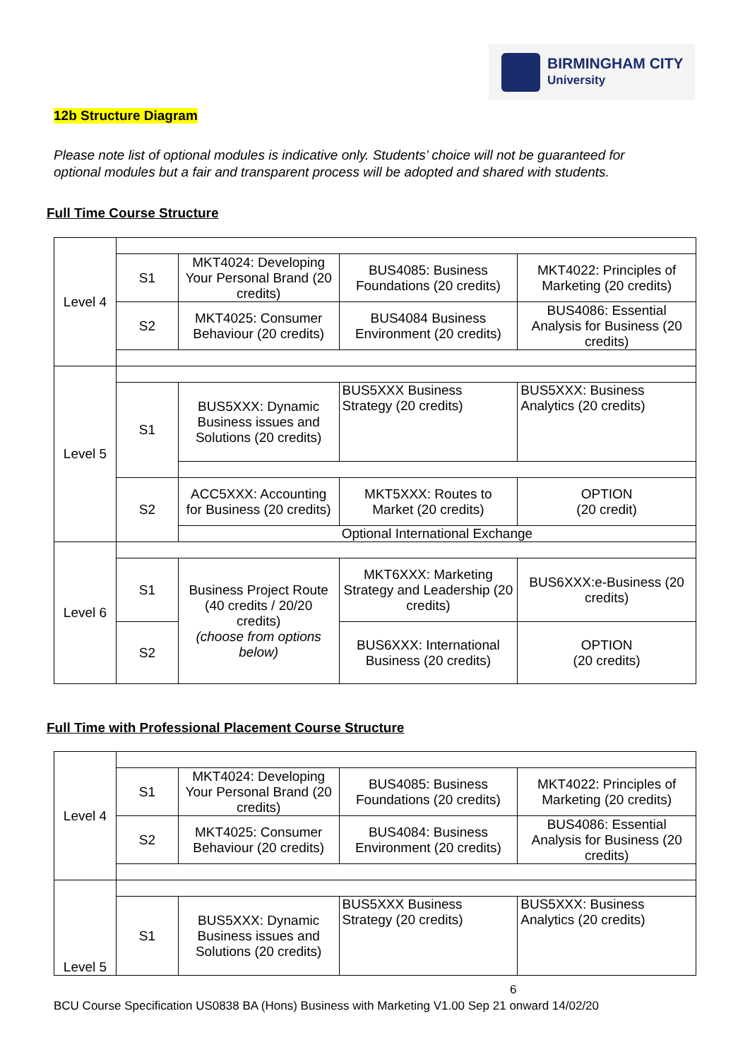BIRMINGHAM CITY
University
12b Structure Diagram
Please note list of optional modules is indicative only. Students’ choice will not be guaranteed for optional modules but a fair and transparent process will be adopted and shared with students.
Full Time Course Structure
| Level 4 | | | | |
| | S1 | MKT4024: Developing Your Personal Brand (20 credits) | BUS4085: Business Foundations (20 credits) | MKT4022: Principles of Marketing (20 credits) |
| | S2 | MKT4025: Consumer Behaviour (20 credits) | BUS4084 Business Environment (20 credits) | BUS4086: Essential Analysis for Business (20 credits) |
| Level 5 | | | | |
| | S1 | BUS5XXX: Dynamic Business issues and Solutions (20 credits) | BUS5XXX Business Strategy (20 credits) | BUS5XXX: Business Analytics (20 credits) |
| | S2 | ACC5XXX: Accounting for Business (20 credits) | MKT5XXX: Routes to Market (20 credits) | OPTION (20 credit) |
| | | Optional International Exchange | | |
| Level 6 | | | | |
| | S1 | Business Project Route (40 credits / 20/20 credits) (choose from options below) | MKT6XXX: Marketing Strategy and Leadership (20 credits) | BUS6XXX:e-Business (20 credits) |
| | S2 | | BUS6XXX: International Business (20 credits) | OPTION (20 credits) |
Full Time with Professional Placement Course Structure
| Level 4 | | | | |
| | S1 | MKT4024: Developing Your Personal Brand (20 credits) | BUS4085: Business Foundations (20 credits) | MKT4022: Principles of Marketing (20 credits) |
| | S2 | MKT4025: Consumer Behaviour (20 credits) | BUS4084: Business Environment (20 credits) | BUS4086: Essential Analysis for Business (20 credits) |
| Level 5 | | | | |
| | S1 | BUS5XXX: Dynamic Business issues and Solutions (20 credits) | BUS5XXX Business Strategy (20 credits) | BUS5XXX: Business Analytics (20 credits) |
6
BCU Course Specification US0838 BA (Hons) Business with Marketing V1.00 Sep 21 onward 14/02/20